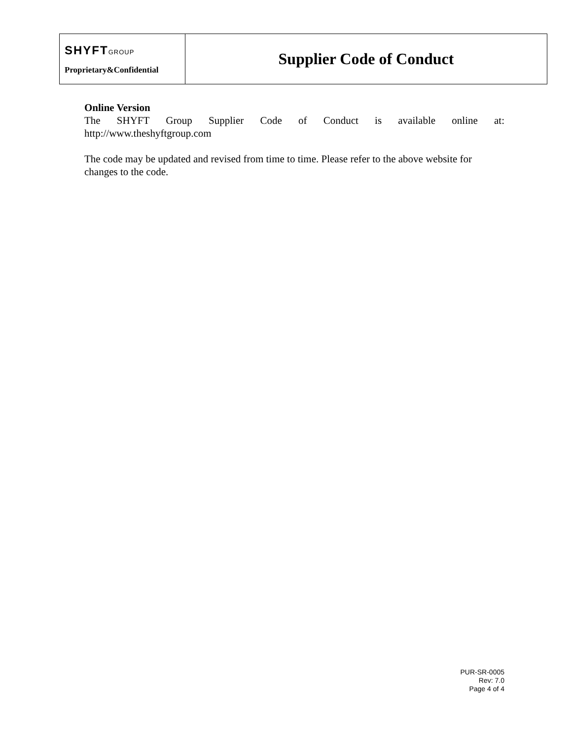| SHYFT GROUP Proprietary&Confidential | Supplier Code of Conduct |
Online Version
The SHYFT Group Supplier Code of Conduct is available online at:
http://www.theshyftgroup.com
The code may be updated and revised from time to time. Please refer to the above website for changes to the code.
PUR-SR-0005
Rev: 7.0
Page 4 of 4